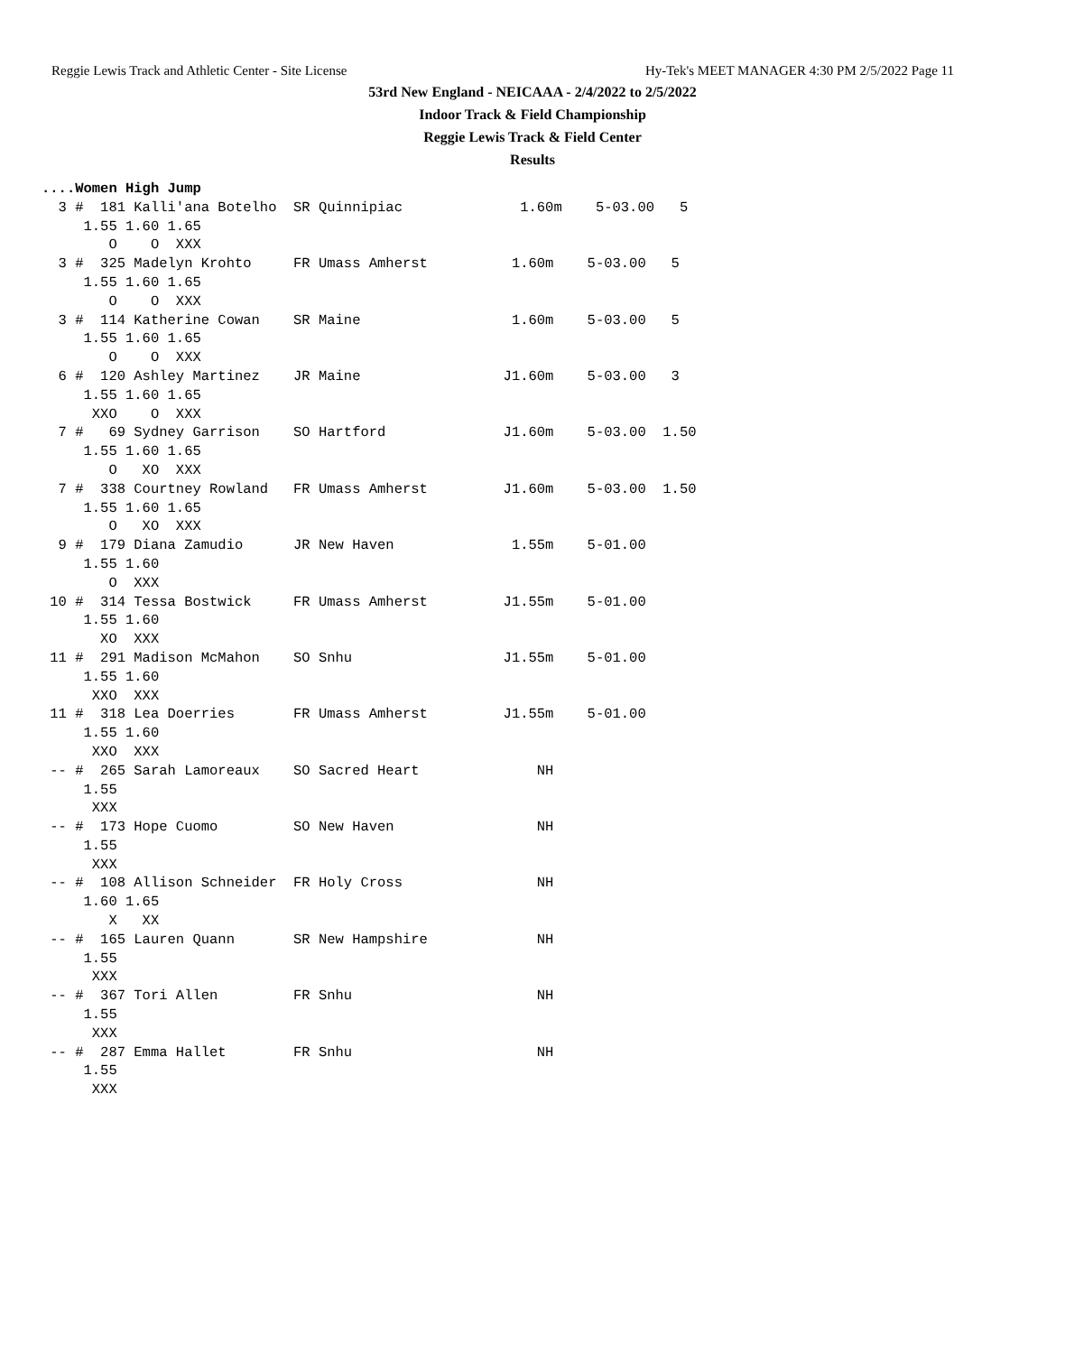Reggie Lewis Track and Athletic Center - Site License Hy-Tek's MEET MANAGER 4:30 PM 2/5/2022 Page 11
53rd New England - NEICAAA - 2/4/2022 to 2/5/2022
Indoor Track & Field Championship
Reggie Lewis Track & Field Center
Results
....Women High Jump
  3 #  181 Kalli'ana Botelho  SR Quinnipiac              1.60m    5-03.00   5
     1.55 1.60 1.65
        O    O  XXX
  3 #  325 Madelyn Krohto     FR Umass Amherst          1.60m    5-03.00   5
     1.55 1.60 1.65
        O    O  XXX
  3 #  114 Katherine Cowan    SR Maine                  1.60m    5-03.00   5
     1.55 1.60 1.65
        O    O  XXX
  6 #  120 Ashley Martinez    JR Maine                 J1.60m    5-03.00   3
     1.55 1.60 1.65
      XXO    O  XXX
  7 #   69 Sydney Garrison    SO Hartford              J1.60m    5-03.00  1.50
     1.55 1.60 1.65
        O   XO  XXX
  7 #  338 Courtney Rowland   FR Umass Amherst         J1.60m    5-03.00  1.50
     1.55 1.60 1.65
        O   XO  XXX
  9 #  179 Diana Zamudio      JR New Haven              1.55m    5-01.00
     1.55 1.60
        O  XXX
 10 #  314 Tessa Bostwick     FR Umass Amherst         J1.55m    5-01.00
     1.55 1.60
       XO  XXX
 11 #  291 Madison McMahon    SO Snhu                  J1.55m    5-01.00
     1.55 1.60
      XXO  XXX
 11 #  318 Lea Doerries       FR Umass Amherst         J1.55m    5-01.00
     1.55 1.60
      XXO  XXX
 -- #  265 Sarah Lamoreaux    SO Sacred Heart              NH
     1.55
      XXX
 -- #  173 Hope Cuomo         SO New Haven                 NH
     1.55
      XXX
 -- #  108 Allison Schneider  FR Holy Cross                NH
     1.60 1.65
        X   XX
 -- #  165 Lauren Quann       SR New Hampshire             NH
     1.55
      XXX
 -- #  367 Tori Allen         FR Snhu                      NH
     1.55
      XXX
 -- #  287 Emma Hallet        FR Snhu                      NH
     1.55
      XXX